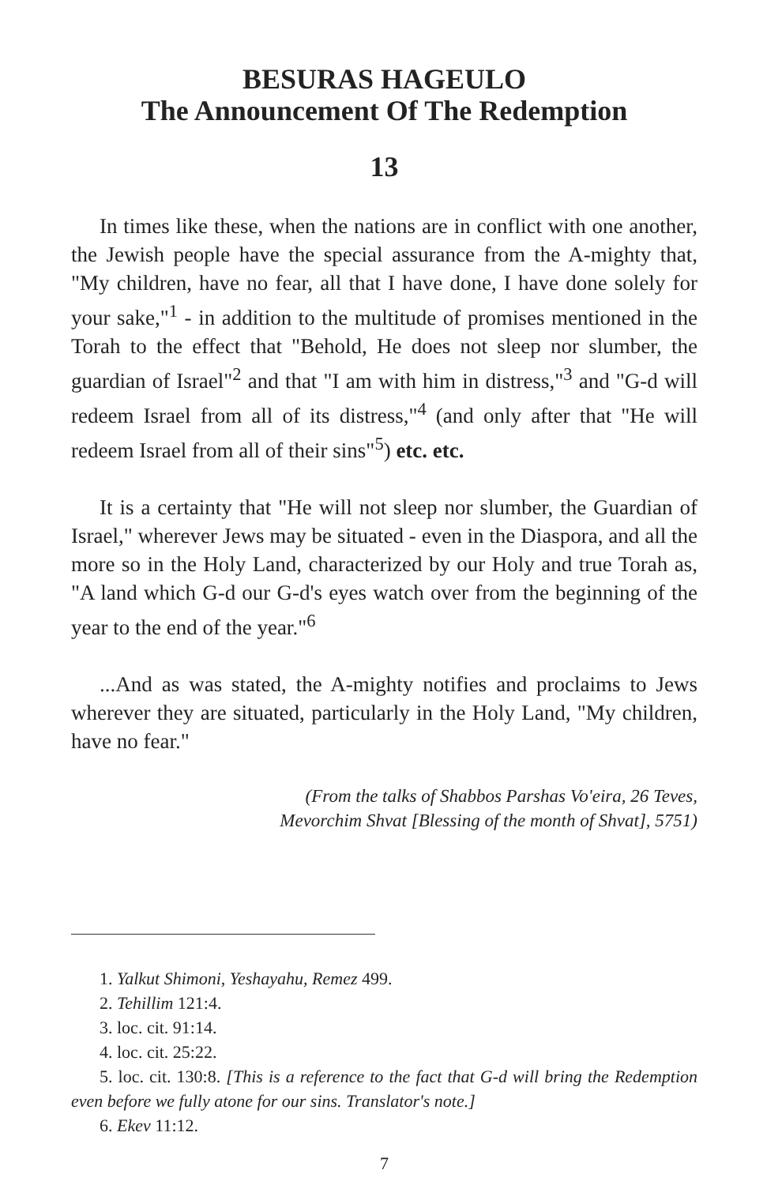BESURAS HAGEULO
The Announcement Of The Redemption
13
In times like these, when the nations are in conflict with one another, the Jewish people have the special assurance from the A-mighty that, "My children, have no fear, all that I have done, I have done solely for your sake,"<sup>1</sup> - in addition to the multitude of promises mentioned in the Torah to the effect that "Behold, He does not sleep nor slumber, the guardian of Israel"<sup>2</sup> and that "I am with him in distress,"<sup>3</sup> and "G-d will redeem Israel from all of its distress,"<sup>4</sup> (and only after that "He will redeem Israel from all of their sins"<sup>5</sup>) etc. etc.
It is a certainty that "He will not sleep nor slumber, the Guardian of Israel," wherever Jews may be situated - even in the Diaspora, and all the more so in the Holy Land, characterized by our Holy and true Torah as, "A land which G-d our G-d's eyes watch over from the beginning of the year to the end of the year."<sup>6</sup>
...And as was stated, the A-mighty notifies and proclaims to Jews wherever they are situated, particularly in the Holy Land, "My children, have no fear."
(From the talks of Shabbos Parshas Vo'eira, 26 Teves,
Mevorchim Shvat [Blessing of the month of Shvat], 5751)
1. Yalkut Shimoni, Yeshayahu, Remez 499.
2. Tehillim 121:4.
3. loc. cit. 91:14.
4. loc. cit. 25:22.
5. loc. cit. 130:8. [This is a reference to the fact that G-d will bring the Redemption even before we fully atone for our sins. Translator's note.]
6. Ekev 11:12.
7